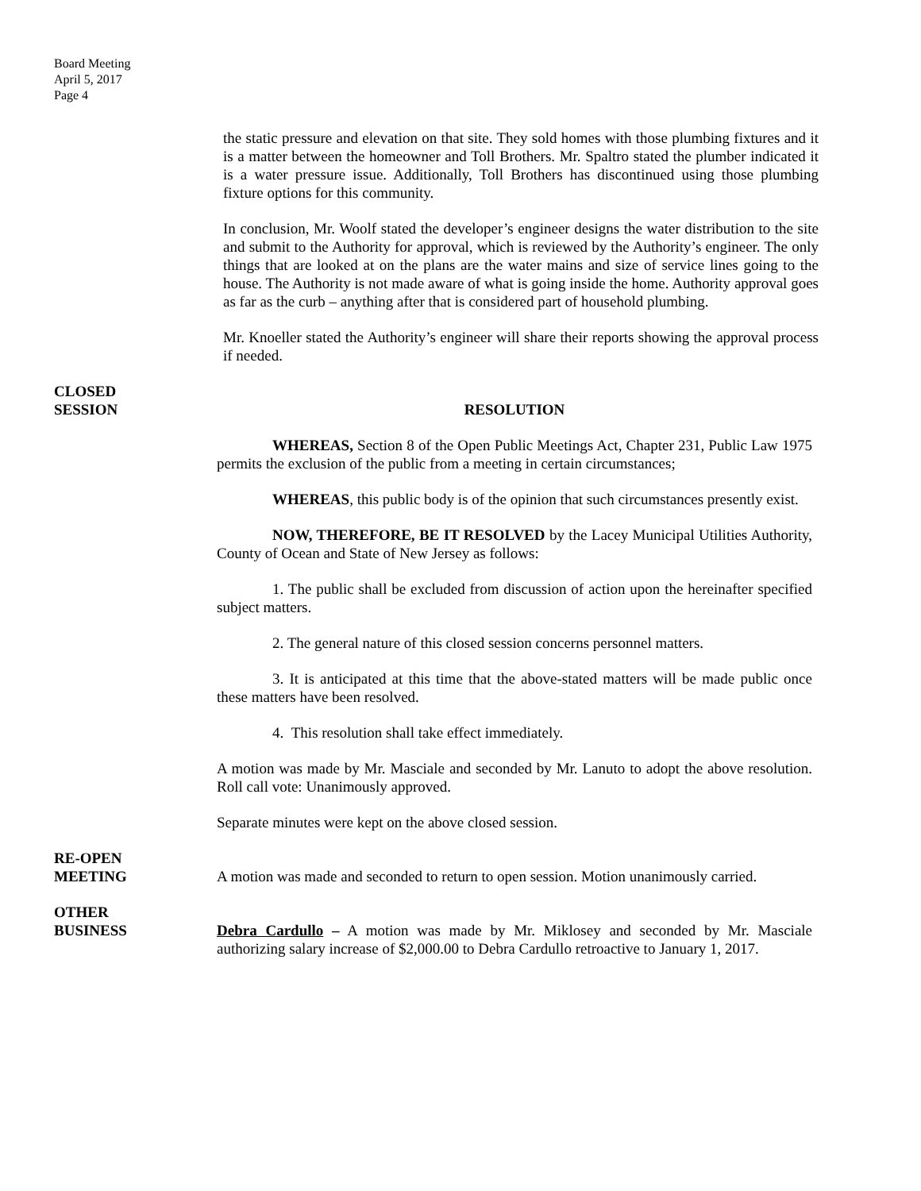Board Meeting
April 5, 2017
Page 4
the static pressure and elevation on that site. They sold homes with those plumbing fixtures and it is a matter between the homeowner and Toll Brothers. Mr. Spaltro stated the plumber indicated it is a water pressure issue. Additionally, Toll Brothers has discontinued using those plumbing fixture options for this community.
In conclusion, Mr. Woolf stated the developer’s engineer designs the water distribution to the site and submit to the Authority for approval, which is reviewed by the Authority’s engineer. The only things that are looked at on the plans are the water mains and size of service lines going to the house. The Authority is not made aware of what is going inside the home. Authority approval goes as far as the curb – anything after that is considered part of household plumbing.
Mr. Knoeller stated the Authority’s engineer will share their reports showing the approval process if needed.
CLOSED
SESSION
RESOLUTION
WHEREAS, Section 8 of the Open Public Meetings Act, Chapter 231, Public Law 1975 permits the exclusion of the public from a meeting in certain circumstances;
WHEREAS, this public body is of the opinion that such circumstances presently exist.
NOW, THEREFORE, BE IT RESOLVED by the Lacey Municipal Utilities Authority, County of Ocean and State of New Jersey as follows:
1. The public shall be excluded from discussion of action upon the hereinafter specified subject matters.
2. The general nature of this closed session concerns personnel matters.
3. It is anticipated at this time that the above-stated matters will be made public once these matters have been resolved.
4. This resolution shall take effect immediately.
A motion was made by Mr. Masciale and seconded by Mr. Lanuto to adopt the above resolution. Roll call vote: Unanimously approved.
Separate minutes were kept on the above closed session.
RE-OPEN
MEETING
A motion was made and seconded to return to open session. Motion unanimously carried.
OTHER
BUSINESS
Debra Cardullo – A motion was made by Mr. Miklosey and seconded by Mr. Masciale authorizing salary increase of $2,000.00 to Debra Cardullo retroactive to January 1, 2017.